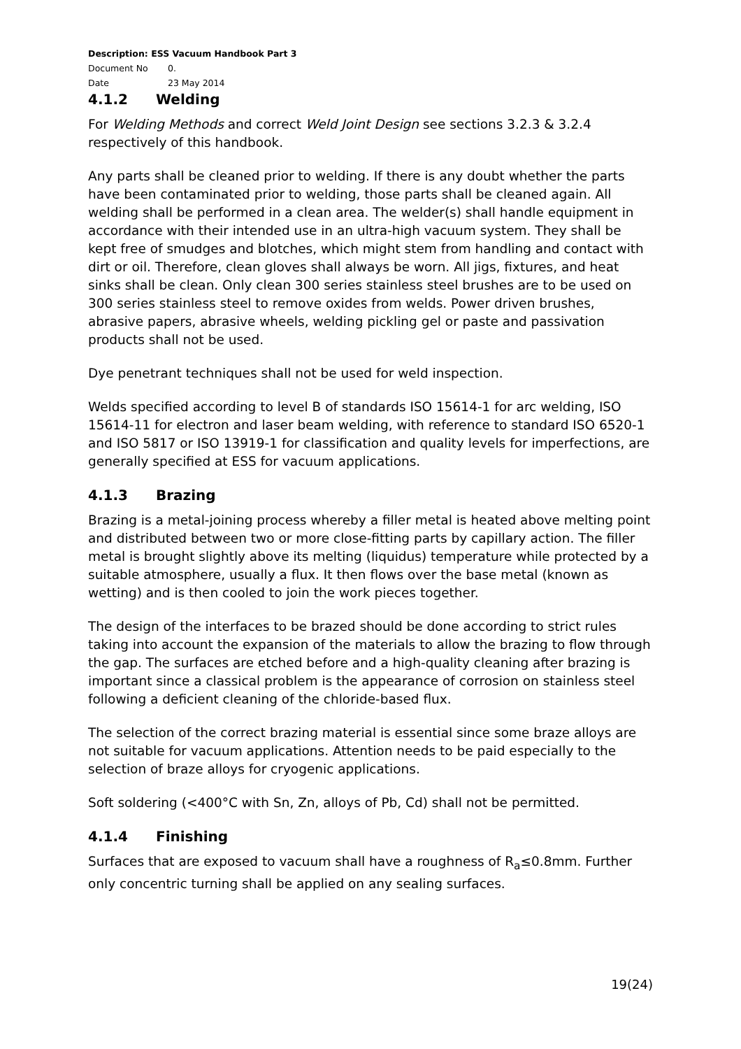Description: ESS Vacuum Handbook Part 3
Document No 0.
Date 23 May 2014
4.1.2 Welding
For Welding Methods and correct Weld Joint Design see sections 3.2.3 & 3.2.4 respectively of this handbook.
Any parts shall be cleaned prior to welding. If there is any doubt whether the parts have been contaminated prior to welding, those parts shall be cleaned again. All welding shall be performed in a clean area. The welder(s) shall handle equipment in accordance with their intended use in an ultra-high vacuum system. They shall be kept free of smudges and blotches, which might stem from handling and contact with dirt or oil. Therefore, clean gloves shall always be worn. All jigs, fixtures, and heat sinks shall be clean. Only clean 300 series stainless steel brushes are to be used on 300 series stainless steel to remove oxides from welds. Power driven brushes, abrasive papers, abrasive wheels, welding pickling gel or paste and passivation products shall not be used.
Dye penetrant techniques shall not be used for weld inspection.
Welds specified according to level B of standards ISO 15614-1 for arc welding, ISO 15614-11 for electron and laser beam welding, with reference to standard ISO 6520-1 and ISO 5817 or ISO 13919-1 for classification and quality levels for imperfections, are generally specified at ESS for vacuum applications.
4.1.3 Brazing
Brazing is a metal-joining process whereby a filler metal is heated above melting point and distributed between two or more close-fitting parts by capillary action. The filler metal is brought slightly above its melting (liquidus) temperature while protected by a suitable atmosphere, usually a flux. It then flows over the base metal (known as wetting) and is then cooled to join the work pieces together.
The design of the interfaces to be brazed should be done according to strict rules taking into account the expansion of the materials to allow the brazing to flow through the gap. The surfaces are etched before and a high-quality cleaning after brazing is important since a classical problem is the appearance of corrosion on stainless steel following a deficient cleaning of the chloride-based flux.
The selection of the correct brazing material is essential since some braze alloys are not suitable for vacuum applications. Attention needs to be paid especially to the selection of braze alloys for cryogenic applications.
Soft soldering (<400°C with Sn, Zn, alloys of Pb, Cd) shall not be permitted.
4.1.4 Finishing
Surfaces that are exposed to vacuum shall have a roughness of R<sub>a</sub>≤0.8mm. Further only concentric turning shall be applied on any sealing surfaces.
19(24)